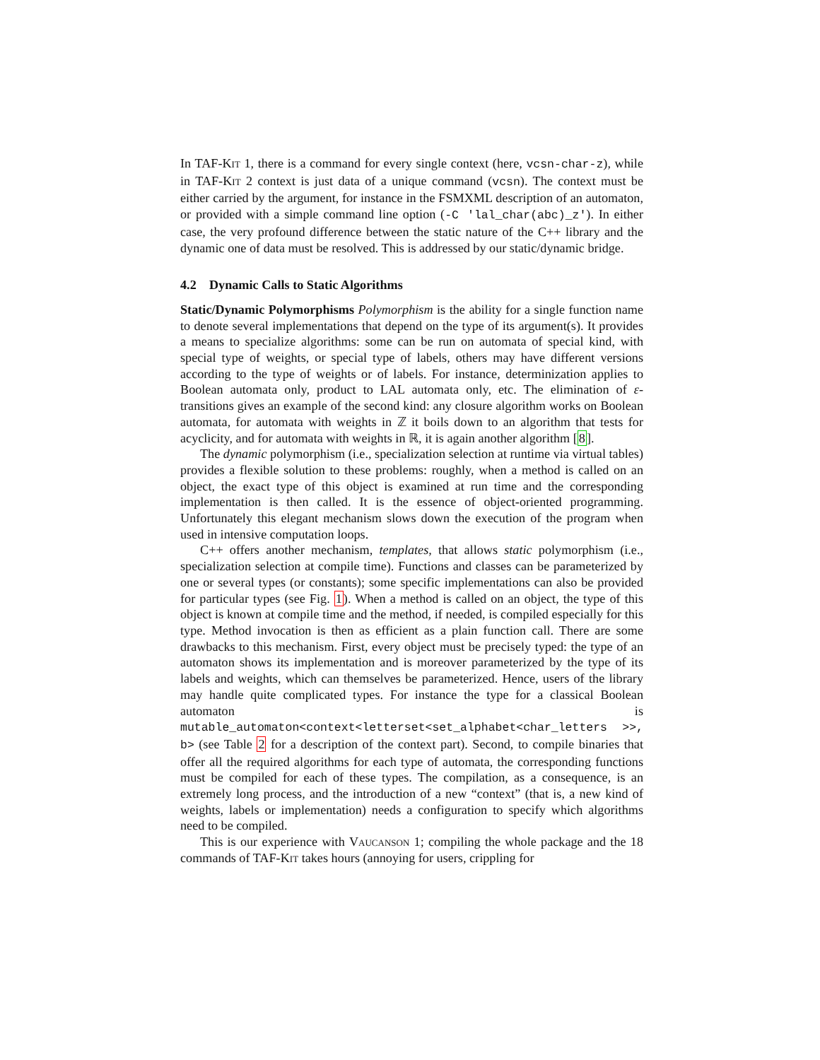In TAF-Kit 1, there is a command for every single context (here, vcsn-char-z), while in TAF-Kit 2 context is just data of a unique command (vcsn). The context must be either carried by the argument, for instance in the FSMXML description of an automaton, or provided with a simple command line option (-C 'lal_char(abc)_z'). In either case, the very profound difference between the static nature of the C++ library and the dynamic one of data must be resolved. This is addressed by our static/dynamic bridge.
4.2 Dynamic Calls to Static Algorithms
Static/Dynamic Polymorphisms Polymorphism is the ability for a single function name to denote several implementations that depend on the type of its argument(s). It provides a means to specialize algorithms: some can be run on automata of special kind, with special type of weights, or special type of labels, others may have different versions according to the type of weights or of labels. For instance, determinization applies to Boolean automata only, product to LAL automata only, etc. The elimination of ε-transitions gives an example of the second kind: any closure algorithm works on Boolean automata, for automata with weights in ℤ it boils down to an algorithm that tests for acyclicity, and for automata with weights in ℝ, it is again another algorithm [8].
The dynamic polymorphism (i.e., specialization selection at runtime via virtual tables) provides a flexible solution to these problems: roughly, when a method is called on an object, the exact type of this object is examined at run time and the corresponding implementation is then called. It is the essence of object-oriented programming. Unfortunately this elegant mechanism slows down the execution of the program when used in intensive computation loops.
C++ offers another mechanism, templates, that allows static polymorphism (i.e., specialization selection at compile time). Functions and classes can be parameterized by one or several types (or constants); some specific implementations can also be provided for particular types (see Fig. 1). When a method is called on an object, the type of this object is known at compile time and the method, if needed, is compiled especially for this type. Method invocation is then as efficient as a plain function call. There are some drawbacks to this mechanism. First, every object must be precisely typed: the type of an automaton shows its implementation and is moreover parameterized by the type of its labels and weights, which can themselves be parameterized. Hence, users of the library may handle quite complicated types. For instance the type for a classical Boolean automaton is mutable_automaton<context<letterset<set_alphabet<char_letters >>, b> (see Table 2 for a description of the context part). Second, to compile binaries that offer all the required algorithms for each type of automata, the corresponding functions must be compiled for each of these types. The compilation, as a consequence, is an extremely long process, and the introduction of a new “context” (that is, a new kind of weights, labels or implementation) needs a configuration to specify which algorithms need to be compiled.
This is our experience with Vaucanson 1; compiling the whole package and the 18 commands of TAF-Kit takes hours (annoying for users, crippling for